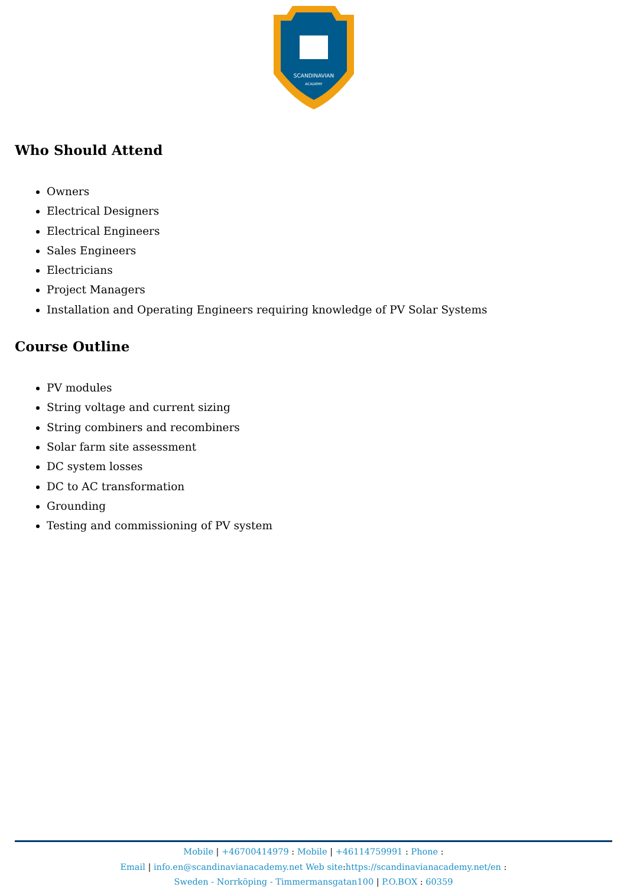SCANDINAVIAN
ACADEMY
Who Should Attend
Owners
Electrical Designers
Electrical Engineers
Sales Engineers
Electricians
Project Managers
Installation and Operating Engineers requiring knowledge of PV Solar Systems
Course Outline
PV modules
String voltage and current sizing
String combiners and recombiners
Solar farm site assessment
DC system losses
DC to AC transformation
Grounding
Testing and commissioning of PV system
Mobile | +46700414979 : Mobile | +46114759991 : Phone :
Email | info.en@scandinavianacademy.net Web site:https://scandinavianacademy.net/en :
Sweden - Norrköping - Timmermansgatan100 | P.O.BOX : 60359